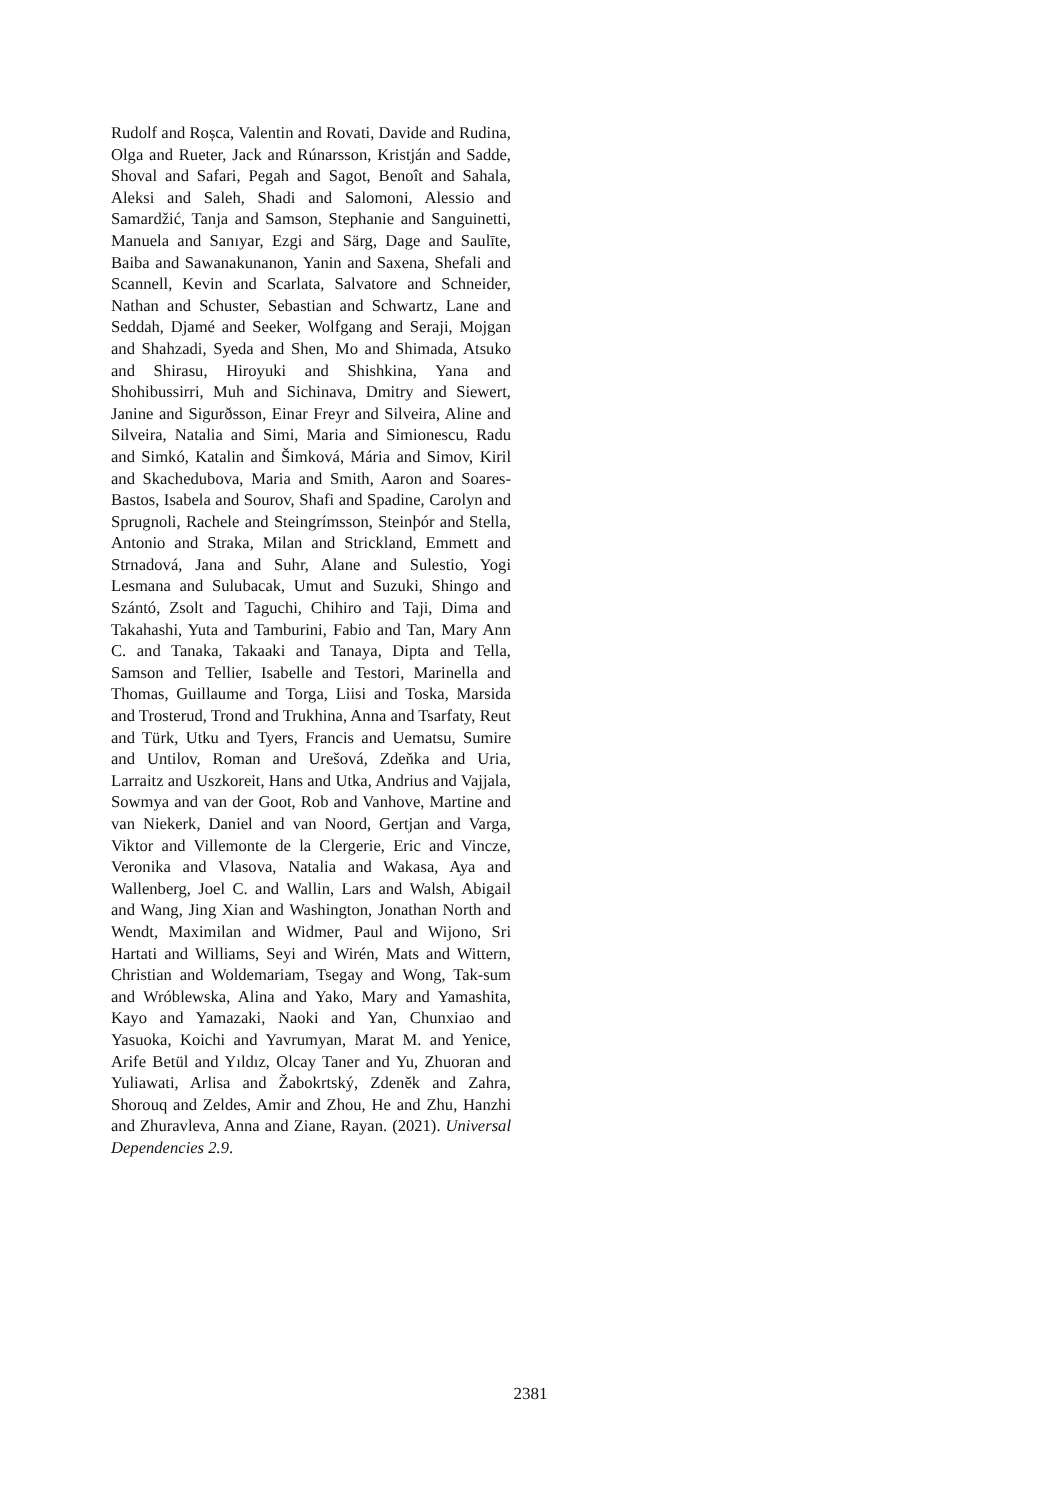Rudolf and Roșca, Valentin and Rovati, Davide and Rudina, Olga and Rueter, Jack and Rúnarsson, Kristján and Sadde, Shoval and Safari, Pegah and Sagot, Benoît and Sahala, Aleksi and Saleh, Shadi and Salomoni, Alessio and Samardžić, Tanja and Samson, Stephanie and Sanguinetti, Manuela and Sanıyar, Ezgi and Särg, Dage and Saulīte, Baiba and Sawanakunanon, Yanin and Saxena, Shefali and Scannell, Kevin and Scarlata, Salvatore and Schneider, Nathan and Schuster, Sebastian and Schwartz, Lane and Seddah, Djamé and Seeker, Wolfgang and Seraji, Mojgan and Shahzadi, Syeda and Shen, Mo and Shimada, Atsuko and Shirasu, Hiroyuki and Shishkina, Yana and Shohibussirri, Muh and Sichinava, Dmitry and Siewert, Janine and Sigurðsson, Einar Freyr and Silveira, Aline and Silveira, Natalia and Simi, Maria and Simionescu, Radu and Simkó, Katalin and Šimková, Mária and Simov, Kiril and Skachedubova, Maria and Smith, Aaron and Soares-Bastos, Isabela and Sourov, Shafi and Spadine, Carolyn and Sprugnoli, Rachele and Steingrímsson, Steinþór and Stella, Antonio and Straka, Milan and Strickland, Emmett and Strnadová, Jana and Suhr, Alane and Sulestio, Yogi Lesmana and Sulubacak, Umut and Suzuki, Shingo and Szántó, Zsolt and Taguchi, Chihiro and Taji, Dima and Takahashi, Yuta and Tamburini, Fabio and Tan, Mary Ann C. and Tanaka, Takaaki and Tanaya, Dipta and Tella, Samson and Tellier, Isabelle and Testori, Marinella and Thomas, Guillaume and Torga, Liisi and Toska, Marsida and Trosterud, Trond and Trukhina, Anna and Tsarfaty, Reut and Türk, Utku and Tyers, Francis and Uematsu, Sumire and Untilov, Roman and Urešová, Zdeňka and Uria, Larraitz and Uszkoreit, Hans and Utka, Andrius and Vajjala, Sowmya and van der Goot, Rob and Vanhove, Martine and van Niekerk, Daniel and van Noord, Gertjan and Varga, Viktor and Villemonte de la Clergerie, Eric and Vincze, Veronika and Vlasova, Natalia and Wakasa, Aya and Wallenberg, Joel C. and Wallin, Lars and Walsh, Abigail and Wang, Jing Xian and Washington, Jonathan North and Wendt, Maximilan and Widmer, Paul and Wijono, Sri Hartati and Williams, Seyi and Wirén, Mats and Wittern, Christian and Woldemariam, Tsegay and Wong, Tak-sum and Wróblewska, Alina and Yako, Mary and Yamashita, Kayo and Yamazaki, Naoki and Yan, Chunxiao and Yasuoka, Koichi and Yavrumyan, Marat M. and Yenice, Arife Betül and Yıldız, Olcay Taner and Yu, Zhuoran and Yuliawati, Arlisa and Žabokrtský, Zdeněk and Zahra, Shorouq and Zeldes, Amir and Zhou, He and Zhu, Hanzhi and Zhuravleva, Anna and Ziane, Rayan. (2021). Universal Dependencies 2.9.
2381